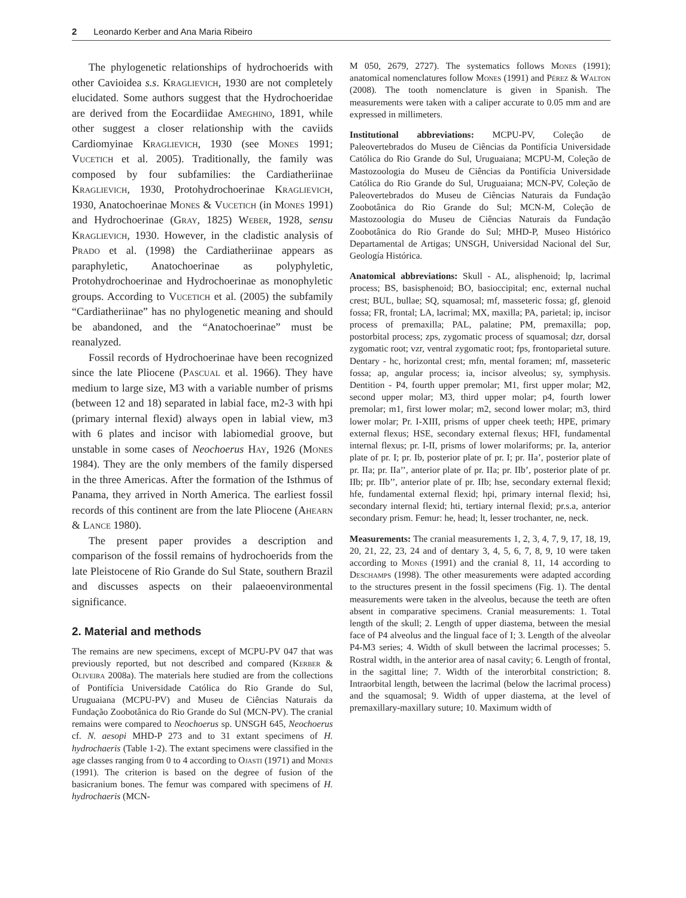2 Leonardo Kerber and Ana Maria Ribeiro
The phylogenetic relationships of hydrochoerids with other Cavioidea s.s. Kraglievich, 1930 are not completely elucidated. Some authors suggest that the Hydrochoeridae are derived from the Eocardiidae Ameghino, 1891, while other suggest a closer relationship with the caviids Cardiomyinae Kraglievich, 1930 (see Mones 1991; Vucetich et al. 2005). Traditionally, the family was composed by four subfamilies: the Cardiatheriinae Kraglievich, 1930, Protohydrochoerinae Kraglievich, 1930, Anatochoerinae Mones & Vucetich (in Mones 1991) and Hydrochoerinae (Gray, 1825) Weber, 1928, sensu Kraglievich, 1930. However, in the cladistic analysis of Prado et al. (1998) the Cardiatheriinae appears as paraphyletic, Anatochoerinae as polyphyletic, Protohydrochoerinae and Hydrochoerinae as monophyletic groups. According to Vucetich et al. (2005) the subfamily “Cardiatheriinae” has no phylogenetic meaning and should be abandoned, and the “Anatochoerinae” must be reanalyzed.
Fossil records of Hydrochoerinae have been recognized since the late Pliocene (Pascual et al. 1966). They have medium to large size, M3 with a variable number of prisms (between 12 and 18) separated in labial face, m2-3 with hpi (primary internal flexid) always open in labial view, m3 with 6 plates and incisor with labiomedial groove, but unstable in some cases of Neochoerus Hay, 1926 (Mones 1984). They are the only members of the family dispersed in the three Americas. After the formation of the Isthmus of Panama, they arrived in North America. The earliest fossil records of this continent are from the late Pliocene (Ahearn & Lance 1980).
The present paper provides a description and comparison of the fossil remains of hydrochoerids from the late Pleistocene of Rio Grande do Sul State, southern Brazil and discusses aspects on their palaeoenvironmental significance.
2. Material and methods
The remains are new specimens, except of MCPU-PV 047 that was previously reported, but not described and compared (Kerber & Oliveira 2008a). The materials here studied are from the collections of Pontifícia Universidade Católica do Rio Grande do Sul, Uruguaiana (MCPU-PV) and Museu de Ciências Naturais da Fundação Zoobotânica do Rio Grande do Sul (MCN-PV). The cranial remains were compared to Neochoerus sp. UNSGH 645, Neochoerus cf. N. aesopi MHD-P 273 and to 31 extant specimens of H. hydrochaeris (Table 1-2). The extant specimens were classified in the age classes ranging from 0 to 4 according to Ojasti (1971) and Mones (1991). The criterion is based on the degree of fusion of the basicranium bones. The femur was compared with specimens of H. hydrochaeris (MCN-
M 050, 2679, 2727). The systematics follows Mones (1991); anatomical nomenclatures follow Mones (1991) and Pérez & Walton (2008). The tooth nomenclature is given in Spanish. The measurements were taken with a caliper accurate to 0.05 mm and are expressed in millimeters.
Institutional abbreviations: MCPU-PV, Coleção de Paleovertebrados do Museu de Ciências da Pontifícia Universidade Católica do Rio Grande do Sul, Uruguaiana; MCPU-M, Coleção de Mastozoologia do Museu de Ciências da Pontifícia Universidade Católica do Rio Grande do Sul, Uruguaiana; MCN-PV, Coleção de Paleovertebrados do Museu de Ciências Naturais da Fundação Zoobotânica do Rio Grande do Sul; MCN-M, Coleção de Mastozoologia do Museu de Ciências Naturais da Fundação Zoobotânica do Rio Grande do Sul; MHD-P, Museo Histórico Departamental de Artigas; UNSGH, Universidad Nacional del Sur, Geología Histórica.
Anatomical abbreviations: Skull - AL, alisphenoid; lp, lacrimal process; BS, basisphenoid; BO, basioccipital; enc, external nuchal crest; BUL, bullae; SQ, squamosal; mf, masseteric fossa; gf, glenoid fossa; FR, frontal; LA, lacrimal; MX, maxilla; PA, parietal; ip, incisor process of premaxilla; PAL, palatine; PM, premaxilla; pop, postorbital process; zps, zygomatic process of squamosal; dzr, dorsal zygomatic root; vzr, ventral zygomatic root; fps, frontoparietal suture. Dentary - hc, horizontal crest; mfn, mental foramen; mf, masseteric fossa; ap, angular process; ia, incisor alveolus; sy, symphysis. Dentition - P4, fourth upper premolar; M1, first upper molar; M2, second upper molar; M3, third upper molar; p4, fourth lower premolar; m1, first lower molar; m2, second lower molar; m3, third lower molar; Pr. I-XIII, prisms of upper cheek teeth; HPE, primary external flexus; HSE, secondary external flexus; HFI, fundamental internal flexus; pr. I-II, prisms of lower molariforms; pr. Ia, anterior plate of pr. I; pr. Ib, posterior plate of pr. I; pr. IIa’, posterior plate of pr. IIa; pr. IIa’’, anterior plate of pr. IIa; pr. IIb’, posterior plate of pr. IIb; pr. IIb’’, anterior plate of pr. IIb; hse, secondary external flexid; hfe, fundamental external flexid; hpi, primary internal flexid; hsi, secondary internal flexid; hti, tertiary internal flexid; pr.s.a, anterior secondary prism. Femur: he, head; lt, lesser trochanter, ne, neck.
Measurements: The cranial measurements 1, 2, 3, 4, 7, 9, 17, 18, 19, 20, 21, 22, 23, 24 and of dentary 3, 4, 5, 6, 7, 8, 9, 10 were taken according to Mones (1991) and the cranial 8, 11, 14 according to Deschamps (1998). The other measurements were adapted according to the structures present in the fossil specimens (Fig. 1). The dental measurements were taken in the alveolus, because the teeth are often absent in comparative specimens. Cranial measurements: 1. Total length of the skull; 2. Length of upper diastema, between the mesial face of P4 alveolus and the lingual face of I; 3. Length of the alveolar P4-M3 series; 4. Width of skull between the lacrimal processes; 5. Rostral width, in the anterior area of nasal cavity; 6. Length of frontal, in the sagittal line; 7. Width of the interorbital constriction; 8. Intraorbital length, between the lacrimal (below the lacrimal process) and the squamosal; 9. Width of upper diastema, at the level of premaxillary-maxillary suture; 10. Maximum width of